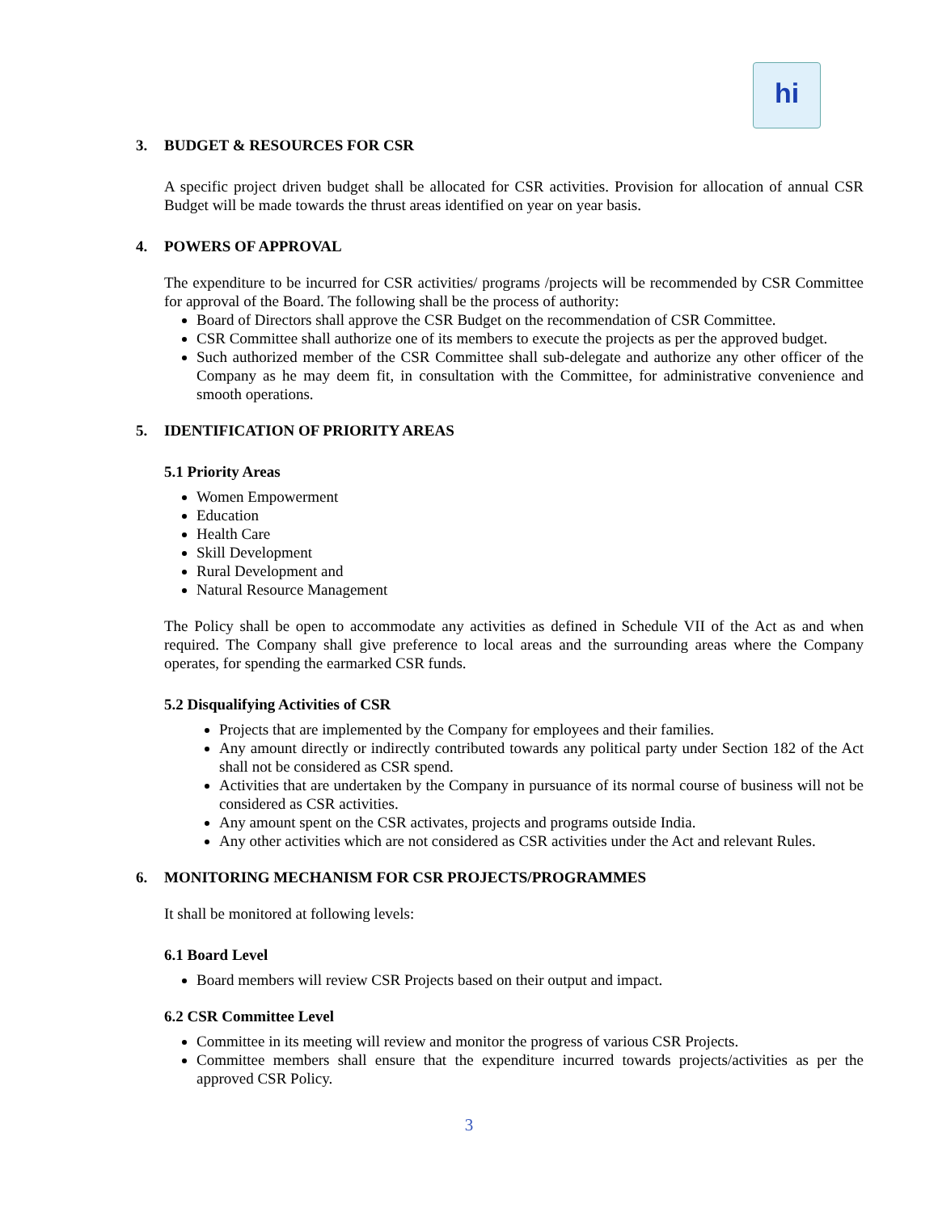hi
3. BUDGET & RESOURCES FOR CSR
A specific project driven budget shall be allocated for CSR activities. Provision for allocation of annual CSR Budget will be made towards the thrust areas identified on year on year basis.
4. POWERS OF APPROVAL
The expenditure to be incurred for CSR activities/ programs /projects will be recommended by CSR Committee for approval of the Board. The following shall be the process of authority:
Board of Directors shall approve the CSR Budget on the recommendation of CSR Committee.
CSR Committee shall authorize one of its members to execute the projects as per the approved budget.
Such authorized member of the CSR Committee shall sub-delegate and authorize any other officer of the Company as he may deem fit, in consultation with the Committee, for administrative convenience and smooth operations.
5. IDENTIFICATION OF PRIORITY AREAS
5.1 Priority Areas
Women Empowerment
Education
Health Care
Skill Development
Rural Development and
Natural Resource Management
The Policy shall be open to accommodate any activities as defined in Schedule VII of the Act as and when required. The Company shall give preference to local areas and the surrounding areas where the Company operates, for spending the earmarked CSR funds.
5.2 Disqualifying Activities of CSR
Projects that are implemented by the Company for employees and their families.
Any amount directly or indirectly contributed towards any political party under Section 182 of the Act shall not be considered as CSR spend.
Activities that are undertaken by the Company in pursuance of its normal course of business will not be considered as CSR activities.
Any amount spent on the CSR activates, projects and programs outside India.
Any other activities which are not considered as CSR activities under the Act and relevant Rules.
6. MONITORING MECHANISM FOR CSR PROJECTS/PROGRAMMES
It shall be monitored at following levels:
6.1 Board Level
Board members will review CSR Projects based on their output and impact.
6.2 CSR Committee Level
Committee in its meeting will review and monitor the progress of various CSR Projects.
Committee members shall ensure that the expenditure incurred towards projects/activities as per the approved CSR Policy.
3